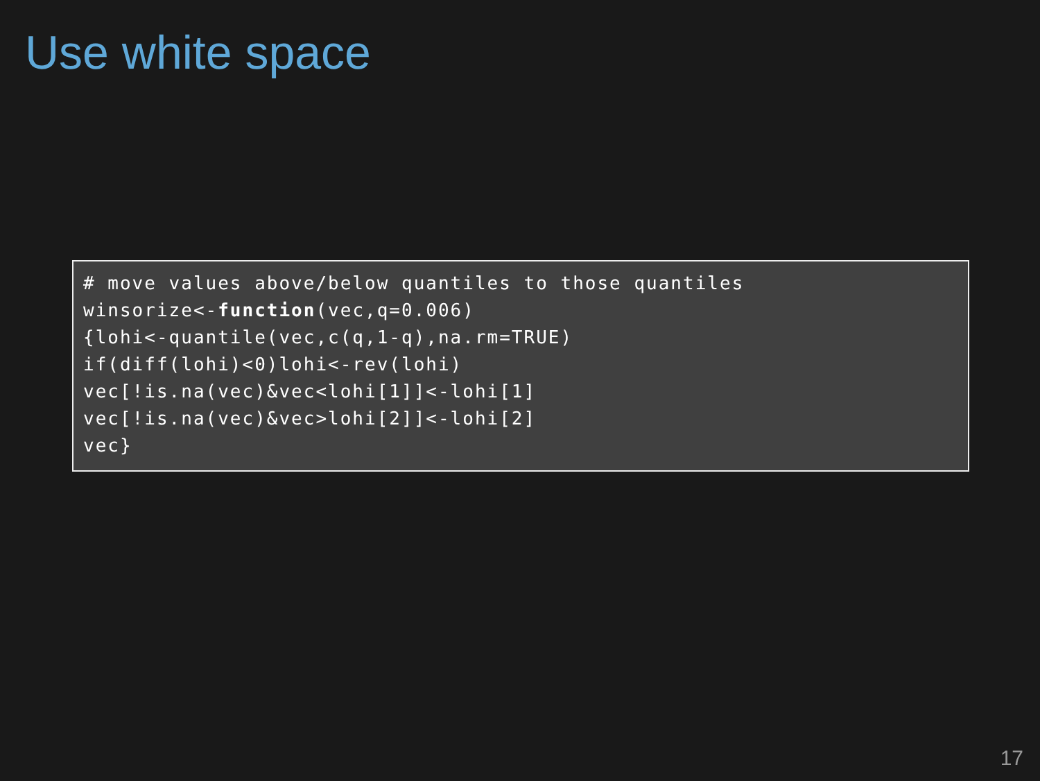Use white space
# move values above/below quantiles to those quantiles
winsorize<-function(vec,q=0.006)
{lohi<-quantile(vec,c(q,1-q),na.rm=TRUE)
if(diff(lohi)<0)lohi<-rev(lohi)
vec[!is.na(vec)&vec<lohi[1]]<-lohi[1]
vec[!is.na(vec)&vec>lohi[2]]<-lohi[2]
vec}
17